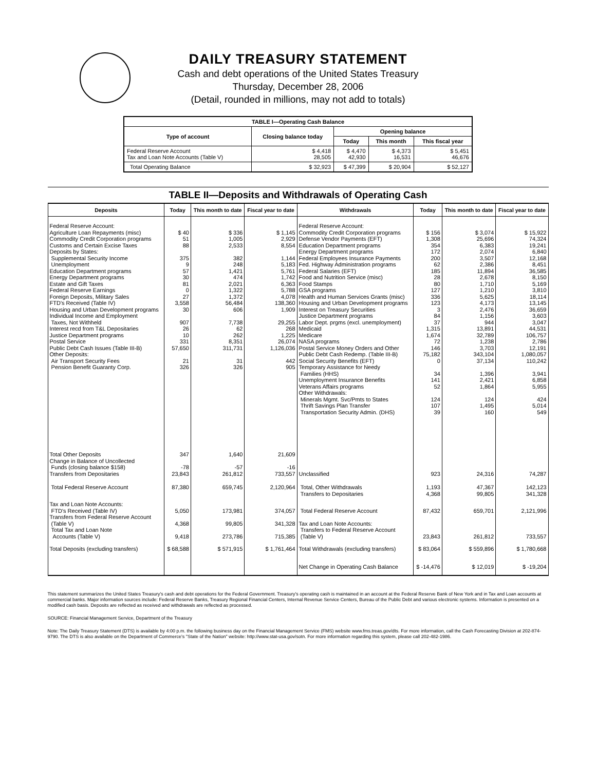DAILY TREASURY STATEMENT
Cash and debt operations of the United States Treasury
Thursday, December 28, 2006
(Detail, rounded in millions, may not add to totals)
| TABLE I—Operating Cash Balance | | | | |
| Type of account | Closing balance today | Opening balance | | |
| | | Today | This month | This fiscal year |
| Federal Reserve Account Tax and Loan Note Accounts (Table V) | $ 4,418 28,505 | $ 4,470 42,930 | $ 4,373 16,531 | $ 5,451 46,676 |
| Total Operating Balance | $ 32,923 | $ 47,399 | $ 20,904 | $ 52,127 |
TABLE II—Deposits and Withdrawals of Operating Cash
| Deposits | Today | This month to date | Fiscal year to date | Withdrawals | Today | This month to date | Fiscal year to date |
| --- | --- | --- | --- | --- | --- | --- | --- |
| Federal Reserve Account: Agriculture Loan Repayments (misc) Commodity Credit Corporation programs Customs and Certain Excise Taxes Deposits by States: Supplemental Security Income Unemployment Education Department programs Energy Department programs Estate and Gift Taxes Federal Reserve Earnings Foreign Deposits, Military Sales FTD's Received (Table IV) Housing and Urban Development programs Individual Income and Employment Taxes, Not Withheld Interest recd from T&L Depositaries Justice Department programs Postal Service Public Debt Cash Issues (Table III-B) Other Deposits: Air Transport Security Fees Pension Benefit Guaranty Corp. | $ 40 51 88 375 9 57 30 81 0 27 3,558 30 907 26 10 331 57,650 21 326 | $ 336 1,005 2,533 382 248 1,421 474 2,021 1,322 1,372 56,484 606 7,738 62 262 8,351 311,731 31 326 | $ 1,145 2,929 8,554 1,144 5,183 5,761 1,742 6,363 5,788 4,078 138,360 1,909 29,255 268 1,225 26,074 1,126,036 442 905 | Federal Reserve Account: Commodity Credit Corporation programs Defense Vendor Payments (EFT) Education Department programs Energy Department programs Federal Employees Insurance Payments Fed. Highway Administration programs Federal Salaries (EFT) Food and Nutrition Service (misc) Food Stamps GSA programs Health and Human Services Grants (misc) Housing and Urban Development programs Interest on Treasury Securities Justice Department programs Labor Dept. prgms (excl. unemployment) Medicaid Medicare NASA programs Postal Service Money Orders and Other Public Debt Cash Redemp. (Table III-B) Social Security Benefits (EFT) Temporary Assistance for Needy Families (HHS) Unemployment Insurance Benefits Veterans Affairs programs Other Withdrawals: Minerals Mgmt. Svc/Pmts to States Thrift Savings Plan Transfer Transportation Security Admin. (DHS) | $ 156 1,308 354 172 200 62 185 28 80 127 336 123 3 84 37 1,315 1,674 72 146 75,182 0 34 141 52 124 107 39 | $ 3,074 25,696 6,383 2,074 3,507 2,386 11,894 2,678 1,710 1,210 5,625 4,173 2,476 1,156 944 13,891 32,789 1,238 3,703 343,104 37,134 1,396 2,421 1,864 124 1,495 160 | $ 15,922 74,324 19,241 6,840 12,168 8,451 36,585 8,150 5,169 3,810 18,114 13,145 36,659 3,603 3,047 44,531 106,757 2,786 12,191 1,080,057 110,242 3,941 6,858 5,955 424 5,014 549 |
| Total Other Deposits Change in Balance of Uncollected Funds (closing balance $158) Transfers from Depositaries | 347 -78 23,843 | 1,640 -57 261,812 | 21,609 -16 733,557 | Unclassified | 923 | 24,316 | 74,287 |
| Total Federal Reserve Account | 87,380 | 659,745 | 2,120,964 | Total, Other Withdrawals Transfers to Depositaries | 1,193 4,368 | 47,367 99,805 | 142,123 341,328 |
| Tax and Loan Note Accounts: FTD's Received (Table IV) Transfers from Federal Reserve Account (Table V) Total Tax and Loan Note Accounts (Table V) | 5,050 4,368 9,418 | 173,981 99,805 273,786 | 374,057 341,328 715,385 | Total Federal Reserve Account Tax and Loan Note Accounts: Transfers to Federal Reserve Account (Table V) | 87,432 23,843 | 659,701 261,812 | 2,121,996 733,557 |
| Total Deposits (excluding transfers) | $ 68,588 | $ 571,915 | $ 1,761,464 | Total Withdrawals (excluding transfers) | $ 83,064 | $ 559,896 | $ 1,780,668 |
| | | | | Net Change in Operating Cash Balance | $ -14,476 | $ 12,019 | $ -19,204 |
This statement summarizes the United States Treasury's cash and debt operations for the Federal Government. Treasury's operating cash is maintained in an account at the Federal Reserve Bank of New York and in Tax and Loan accounts at commercial banks. Major information sources include: Federal Reserve Banks, Treasury Regional Financial Centers, Internal Revenue Service Centers, Bureau of the Public Debt and various electronic systems. Information is presented on a modified cash basis. Deposits are reflected as received and withdrawals are reflected as processed.
SOURCE: Financial Management Service, Department of the Treasury
Note: The Daily Treasury Statement (DTS) is available by 4:00 p.m. the following business day on the Financial Management Service (FMS) website www.fms.treas.gov/dts. For more information, call the Cash Forecasting Division at 202-874-9790. The DTS is also available on the Department of Commerce's "State of the Nation" website: http://www.stat-usa.gov/sotn. For more information regarding this system, please call 202-482-1986.